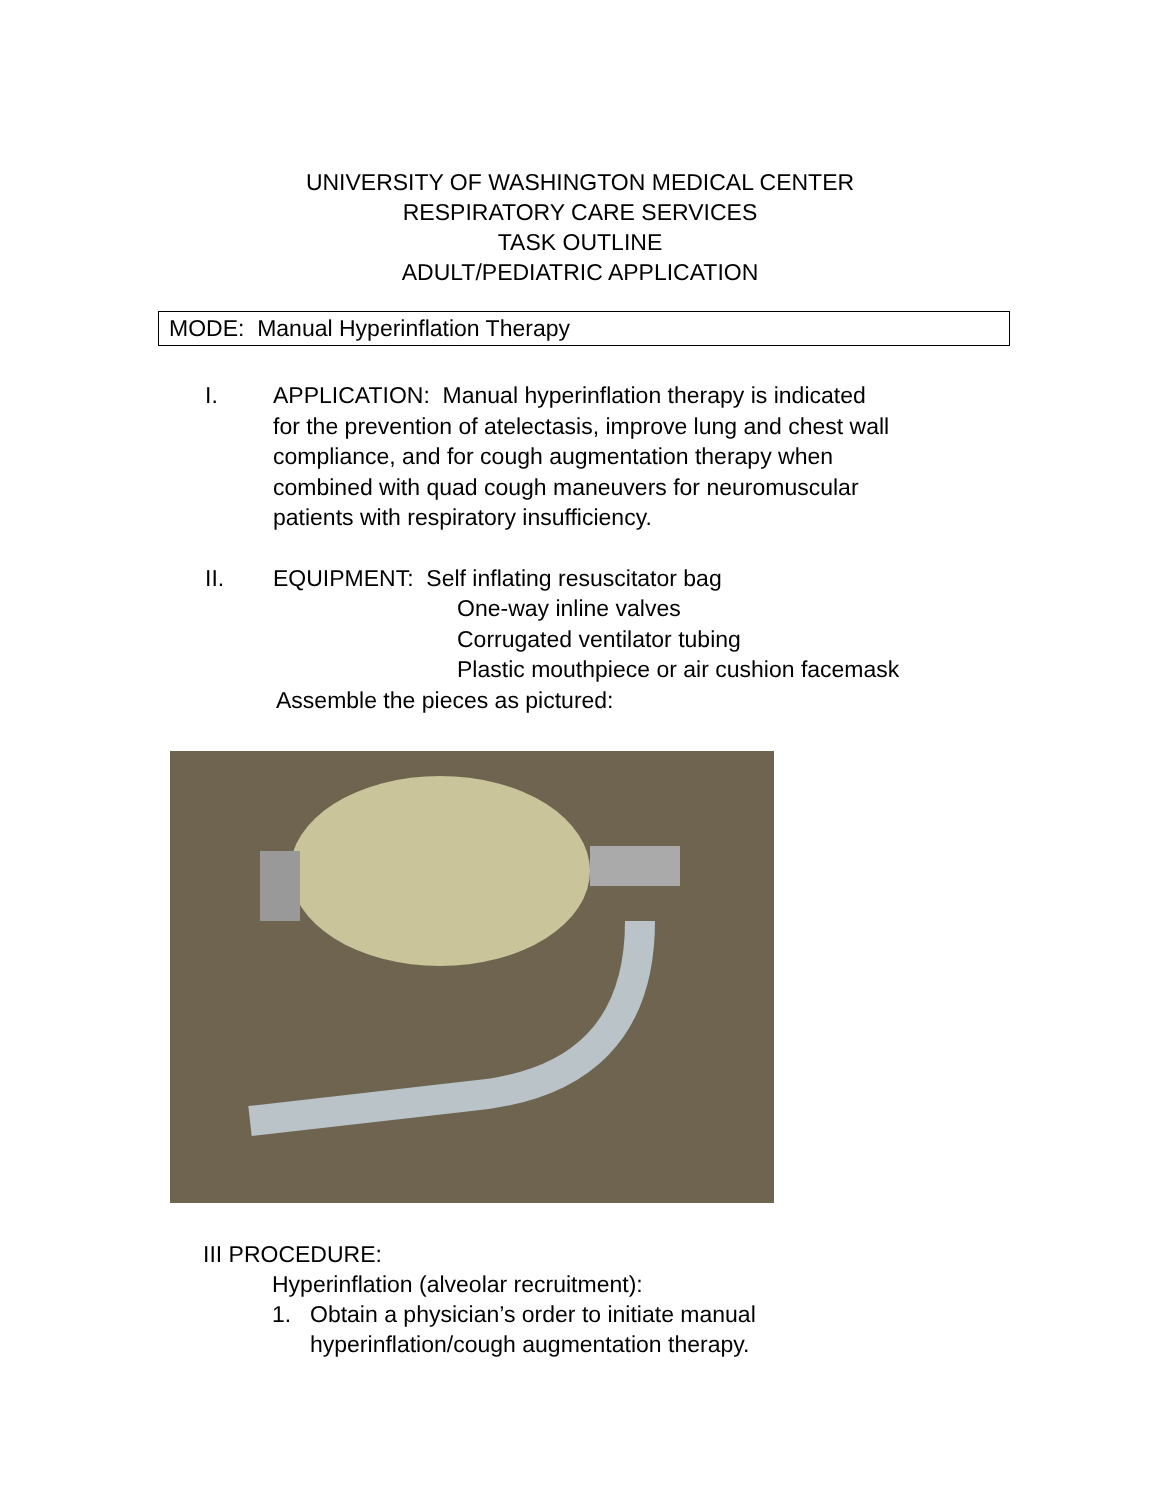UNIVERSITY OF WASHINGTON MEDICAL CENTER
RESPIRATORY CARE SERVICES
TASK OUTLINE
ADULT/PEDIATRIC APPLICATION
MODE: Manual Hyperinflation Therapy
I. APPLICATION: Manual hyperinflation therapy is indicated
for the prevention of atelectasis, improve lung and chest wall
compliance, and for cough augmentation therapy when
combined with quad cough maneuvers for neuromuscular
patients with respiratory insufficiency.
II. EQUIPMENT: Self inflating resuscitator bag
One-way inline valves
Corrugated ventilator tubing
Plastic mouthpiece or air cushion facemask
Assemble the pieces as pictured:
III PROCEDURE:
Hyperinflation (alveolar recruitment):
1. Obtain a physician’s order to initiate manual
hyperinflation/cough augmentation therapy.